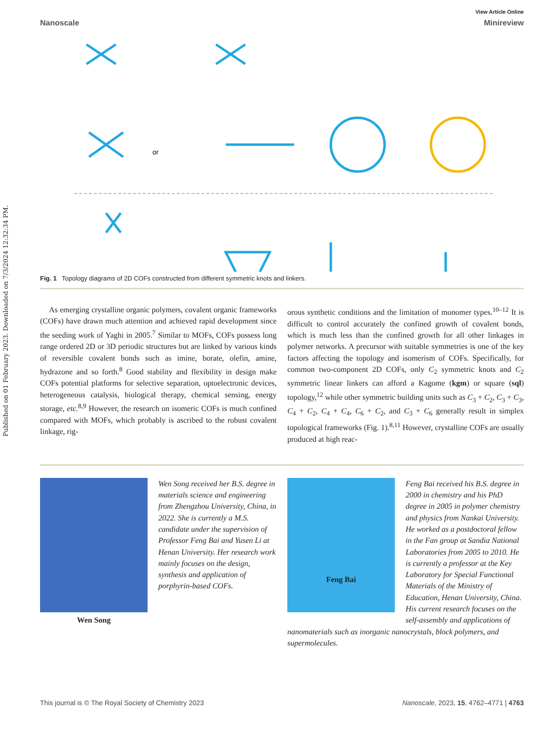Published on 01 February 2023. Downloaded on 7/3/2024 12:32:34 PM.
View Article Online
Nanoscale Minireview
or
Fig. 1 Topology diagrams of 2D COFs constructed from different symmetric knots and linkers.
As emerging crystalline organic polymers, covalent organic frameworks (COFs) have drawn much attention and achieved rapid development since the seeding work of Yaghi in 2005.<sup>7</sup> Similar to MOFs, COFs possess long range ordered 2D or 3D periodic structures but are linked by various kinds of reversible covalent bonds such as imine, borate, olefin, amine, hydrazone and so forth.<sup>8</sup> Good stability and flexibility in design make COFs potential platforms for selective separation, optoelectronic devices, heterogeneous catalysis, biological therapy, chemical sensing, energy storage, etc.<sup>8,9</sup> However, the research on isomeric COFs is much confined compared with MOFs, which probably is ascribed to the robust covalent linkage, rig-
orous synthetic conditions and the limitation of monomer types.<sup>10–12</sup> It is difficult to control accurately the confined growth of covalent bonds, which is much less than the confined growth for all other linkages in polymer networks. A precursor with suitable symmetries is one of the key factors affecting the topology and isomerism of COFs. Specifically, for common two-component 2D COFs, only C<sub>2</sub> symmetric knots and C<sub>2</sub> symmetric linear linkers can afford a Kagome (kgm) or square (sql) topology,<sup>12</sup> while other symmetric building units such as C<sub>3</sub> + C<sub>2</sub>, C<sub>3</sub> + C<sub>3</sub>, C<sub>4</sub> + C<sub>2</sub>, C<sub>4</sub> + C<sub>4</sub>, C<sub>6</sub> + C<sub>2</sub>, and C<sub>3</sub> + C<sub>6</sub> generally result in simplex topological frameworks (Fig. 1).<sup>8,11</sup> However, crystalline COFs are usually produced at high reac-
Wen Song received her B.S. degree in materials science and engineering from Zhengzhou University, China, in 2022. She is currently a M.S. candidate under the supervision of Professor Feng Bai and Yusen Li at Henan University. Her research work mainly focuses on the design, synthesis and application of porphyrin-based COFs.
Wen Song
Feng Bai received his B.S. degree in 2000 in chemistry and his PhD degree in 2005 in polymer chemistry and physics from Nankai University. He worked as a postdoctoral fellow in the Fan group at Sandia National Laboratories from 2005 to 2010. He is currently a professor at the Key Laboratory for Special Functional Materials of the Ministry of Education, Henan University, China. His current research focuses on the self-assembly and applications of nanomaterials such as inorganic nanocrystals, block polymers, and supermolecules.
Feng Bai
This journal is © The Royal Society of Chemistry 2023 Nanoscale, 2023, 15, 4762–4771 | 4763